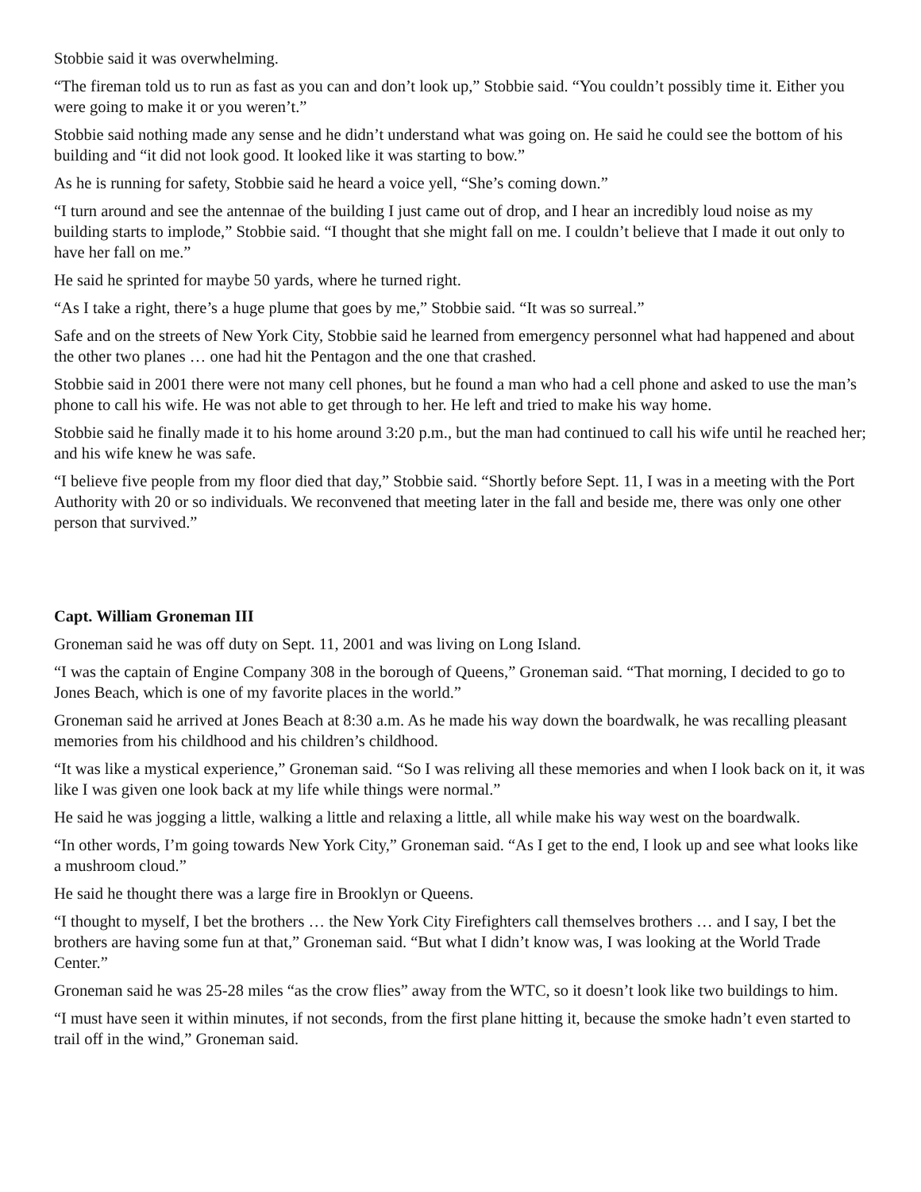Stobbie said it was overwhelming.
“The fireman told us to run as fast as you can and don’t look up,” Stobbie said. “You couldn’t possibly time it. Either you were going to make it or you weren’t.”
Stobbie said nothing made any sense and he didn’t understand what was going on. He said he could see the bottom of his building and “it did not look good. It looked like it was starting to bow.”
As he is running for safety, Stobbie said he heard a voice yell, “She’s coming down.”
“I turn around and see the antennae of the building I just came out of drop, and I hear an incredibly loud noise as my building starts to implode,” Stobbie said. “I thought that she might fall on me. I couldn’t believe that I made it out only to have her fall on me.”
He said he sprinted for maybe 50 yards, where he turned right.
“As I take a right, there’s a huge plume that goes by me,” Stobbie said. “It was so surreal.”
Safe and on the streets of New York City, Stobbie said he learned from emergency personnel what had happened and about the other two planes … one had hit the Pentagon and the one that crashed.
Stobbie said in 2001 there were not many cell phones, but he found a man who had a cell phone and asked to use the man’s phone to call his wife. He was not able to get through to her. He left and tried to make his way home.
Stobbie said he finally made it to his home around 3:20 p.m., but the man had continued to call his wife until he reached her; and his wife knew he was safe.
“I believe five people from my floor died that day,” Stobbie said. “Shortly before Sept. 11, I was in a meeting with the Port Authority with 20 or so individuals. We reconvened that meeting later in the fall and beside me, there was only one other person that survived.”
Capt. William Groneman III
Groneman said he was off duty on Sept. 11, 2001 and was living on Long Island.
“I was the captain of Engine Company 308 in the borough of Queens,” Groneman said. “That morning, I decided to go to Jones Beach, which is one of my favorite places in the world.”
Groneman said he arrived at Jones Beach at 8:30 a.m. As he made his way down the boardwalk, he was recalling pleasant memories from his childhood and his children’s childhood.
“It was like a mystical experience,” Groneman said. “So I was reliving all these memories and when I look back on it, it was like I was given one look back at my life while things were normal.”
He said he was jogging a little, walking a little and relaxing a little, all while make his way west on the boardwalk.
“In other words, I’m going towards New York City,” Groneman said. “As I get to the end, I look up and see what looks like a mushroom cloud.”
He said he thought there was a large fire in Brooklyn or Queens.
“I thought to myself, I bet the brothers … the New York City Firefighters call themselves brothers … and I say, I bet the brothers are having some fun at that,” Groneman said. “But what I didn’t know was, I was looking at the World Trade Center.”
Groneman said he was 25-28 miles “as the crow flies” away from the WTC, so it doesn’t look like two buildings to him.
“I must have seen it within minutes, if not seconds, from the first plane hitting it, because the smoke hadn’t even started to trail off in the wind,” Groneman said.